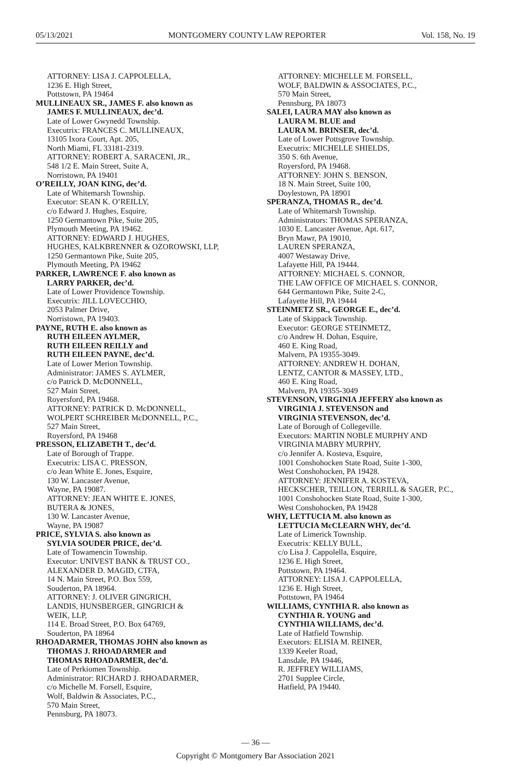05/13/2021 MONTGOMERY COUNTY LAW REPORTER Vol. 158, No. 19
ATTORNEY: LISA J. CAPPOLELLA,
1236 E. High Street,
Pottstown, PA 19464
MULLINEAUX SR., JAMES F. also known as
JAMES F. MULLINEAUX, dec’d.
Late of Lower Gwynedd Township.
Executrix: FRANCES C. MULLINEAUX,
13105 Ixora Court, Apt. 205,
North Miami, FL 33181-2319.
ATTORNEY: ROBERT A. SARACENI, JR.,
548 1/2 E. Main Street, Suite A,
Norristown, PA 19401
O’REILLY, JOAN KING, dec’d.
Late of Whitemarsh Township.
Executor: SEAN K. O’REILLY,
c/o Edward J. Hughes, Esquire,
1250 Germantown Pike, Suite 205,
Plymouth Meeting, PA 19462.
ATTORNEY: EDWARD J. HUGHES,
HUGHES, KALKBRENNER & OZOROWSKI, LLP,
1250 Germantown Pike, Suite 205,
Plymouth Meeting, PA 19462
PARKER, LAWRENCE F. also known as
LARRY PARKER, dec’d.
Late of Lower Providence Township.
Executrix: JILL LOVECCHIO,
2053 Palmer Drive,
Norristown, PA 19403.
PAYNE, RUTH E. also known as
RUTH EILEEN AYLMER,
RUTH EILEEN REILLY and
RUTH EILEEN PAYNE, dec’d.
Late of Lower Merion Township.
Administrator: JAMES S. AYLMER,
c/o Patrick D. McDONNELL,
527 Main Street,
Royersford, PA 19468.
ATTORNEY: PATRICK D. McDONNELL,
WOLPERT SCHREIBER McDONNELL, P.C.,
527 Main Street,
Royersford, PA 19468
PRESSON, ELIZABETH T., dec’d.
Late of Borough of Trappe.
Executrix: LISA C. PRESSON,
c/o Jean White E. Jones, Esquire,
130 W. Lancaster Avenue,
Wayne, PA 19087.
ATTORNEY: JEAN WHITE E. JONES,
BUTERA & JONES,
130 W. Lancaster Avenue,
Wayne, PA 19087
PRICE, SYLVIA S. also known as
SYLVIA SOUDER PRICE, dec’d.
Late of Towamencin Township.
Executor: UNIVEST BANK & TRUST CO.,
ALEXANDER D. MAGID, CTFA,
14 N. Main Street, P.O. Box 559,
Souderton, PA 18964.
ATTORNEY: J. OLIVER GINGRICH,
LANDIS, HUNSBERGER, GINGRICH &
WEIK, LLP,
114 E. Broad Street, P.O. Box 64769,
Souderton, PA 18964
RHOADARMER, THOMAS JOHN also known as
THOMAS J. RHOADARMER and
THOMAS RHOADARMER, dec’d.
Late of Perkiomen Township.
Administrator: RICHARD J. RHOADARMER,
c/o Michelle M. Forsell, Esquire,
Wolf, Baldwin & Associates, P.C.,
570 Main Street,
Pennsburg, PA 18073.
ATTORNEY: MICHELLE M. FORSELL,
WOLF, BALDWIN & ASSOCIATES, P.C.,
570 Main Street,
Pennsburg, PA 18073
SALEI, LAURA MAY also known as
LAURA M. BLUE and
LAURA M. BRINSER, dec’d.
Late of Lower Pottsgrove Township.
Executrix: MICHELLE SHIELDS,
350 S. 6th Avenue,
Royersford, PA 19468.
ATTORNEY: JOHN S. BENSON,
18 N. Main Street, Suite 100,
Doylestown, PA 18901
SPERANZA, THOMAS R., dec’d.
Late of Whitemarsh Township.
Administrators: THOMAS SPERANZA,
1030 E. Lancaster Avenue, Apt. 617,
Bryn Mawr, PA 19010,
LAUREN SPERANZA,
4007 Westaway Drive,
Lafayette Hill, PA 19444.
ATTORNEY: MICHAEL S. CONNOR,
THE LAW OFFICE OF MICHAEL S. CONNOR,
644 Germantown Pike, Suite 2-C,
Lafayette Hill, PA 19444
STEINMETZ SR., GEORGE E., dec’d.
Late of Skippack Township.
Executor: GEORGE STEINMETZ,
c/o Andrew H. Dohan, Esquire,
460 E. King Road,
Malvern, PA 19355-3049.
ATTORNEY: ANDREW H. DOHAN,
LENTZ, CANTOR & MASSEY, LTD.,
460 E. King Road,
Malvern, PA 19355-3049
STEVENSON, VIRGINIA JEFFERY also known as
VIRGINIA J. STEVENSON and
VIRGINIA STEVENSON, dec’d.
Late of Borough of Collegeville.
Executors: MARTIN NOBLE MURPHY AND
VIRGINIA MABRY MURPHY,
c/o Jennifer A. Kosteva, Esquire,
1001 Conshohocken State Road, Suite 1-300,
West Conshohocken, PA 19428.
ATTORNEY: JENNIFER A. KOSTEVA,
HECKSCHER, TEILLON, TERRILL & SAGER, P.C.,
1001 Conshohocken State Road, Suite 1-300,
West Conshohocken, PA 19428
WHY, LETTUCIA M. also known as
LETTUCIA McCLEARN WHY, dec’d.
Late of Limerick Township.
Executrix: KELLY BULL,
c/o Lisa J. Cappolella, Esquire,
1236 E. High Street,
Pottstown, PA 19464.
ATTORNEY: LISA J. CAPPOLELLA,
1236 E. High Street,
Pottstown, PA 19464
WILLIAMS, CYNTHIA R. also known as
CYNTHIA R. YOUNG and
CYNTHIA WILLIAMS, dec’d.
Late of Hatfield Township.
Executors: ELISIA M. REINER,
1339 Keeler Road,
Lansdale, PA 19446,
R. JEFFREY WILLIAMS,
2701 Supplee Circle,
Hatfield, PA 19440.
— 36 —
Copyright © Montgomery Bar Association 2021